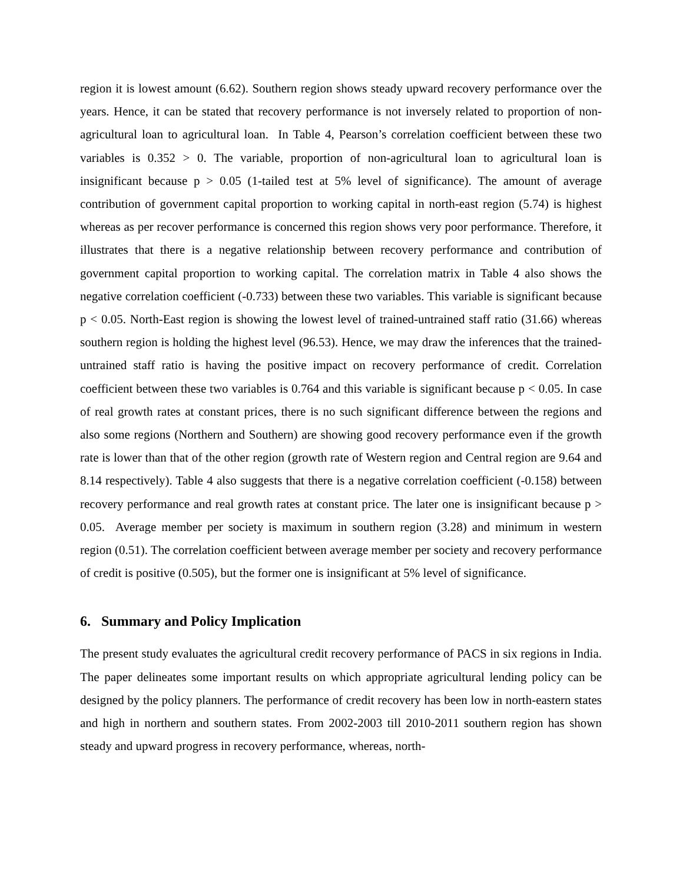region it is lowest amount (6.62). Southern region shows steady upward recovery performance over the years. Hence, it can be stated that recovery performance is not inversely related to proportion of non-agricultural loan to agricultural loan. In Table 4, Pearson’s correlation coefficient between these two variables is 0.352 > 0. The variable, proportion of non-agricultural loan to agricultural loan is insignificant because p > 0.05 (1-tailed test at 5% level of significance). The amount of average contribution of government capital proportion to working capital in north-east region (5.74) is highest whereas as per recover performance is concerned this region shows very poor performance. Therefore, it illustrates that there is a negative relationship between recovery performance and contribution of government capital proportion to working capital. The correlation matrix in Table 4 also shows the negative correlation coefficient (-0.733) between these two variables. This variable is significant because p < 0.05. North-East region is showing the lowest level of trained-untrained staff ratio (31.66) whereas southern region is holding the highest level (96.53). Hence, we may draw the inferences that the trained-untrained staff ratio is having the positive impact on recovery performance of credit. Correlation coefficient between these two variables is 0.764 and this variable is significant because p < 0.05. In case of real growth rates at constant prices, there is no such significant difference between the regions and also some regions (Northern and Southern) are showing good recovery performance even if the growth rate is lower than that of the other region (growth rate of Western region and Central region are 9.64 and 8.14 respectively). Table 4 also suggests that there is a negative correlation coefficient (-0.158) between recovery performance and real growth rates at constant price. The later one is insignificant because p > 0.05. Average member per society is maximum in southern region (3.28) and minimum in western region (0.51). The correlation coefficient between average member per society and recovery performance of credit is positive (0.505), but the former one is insignificant at 5% level of significance.
6. Summary and Policy Implication
The present study evaluates the agricultural credit recovery performance of PACS in six regions in India. The paper delineates some important results on which appropriate agricultural lending policy can be designed by the policy planners. The performance of credit recovery has been low in north-eastern states and high in northern and southern states. From 2002-2003 till 2010-2011 southern region has shown steady and upward progress in recovery performance, whereas, north-